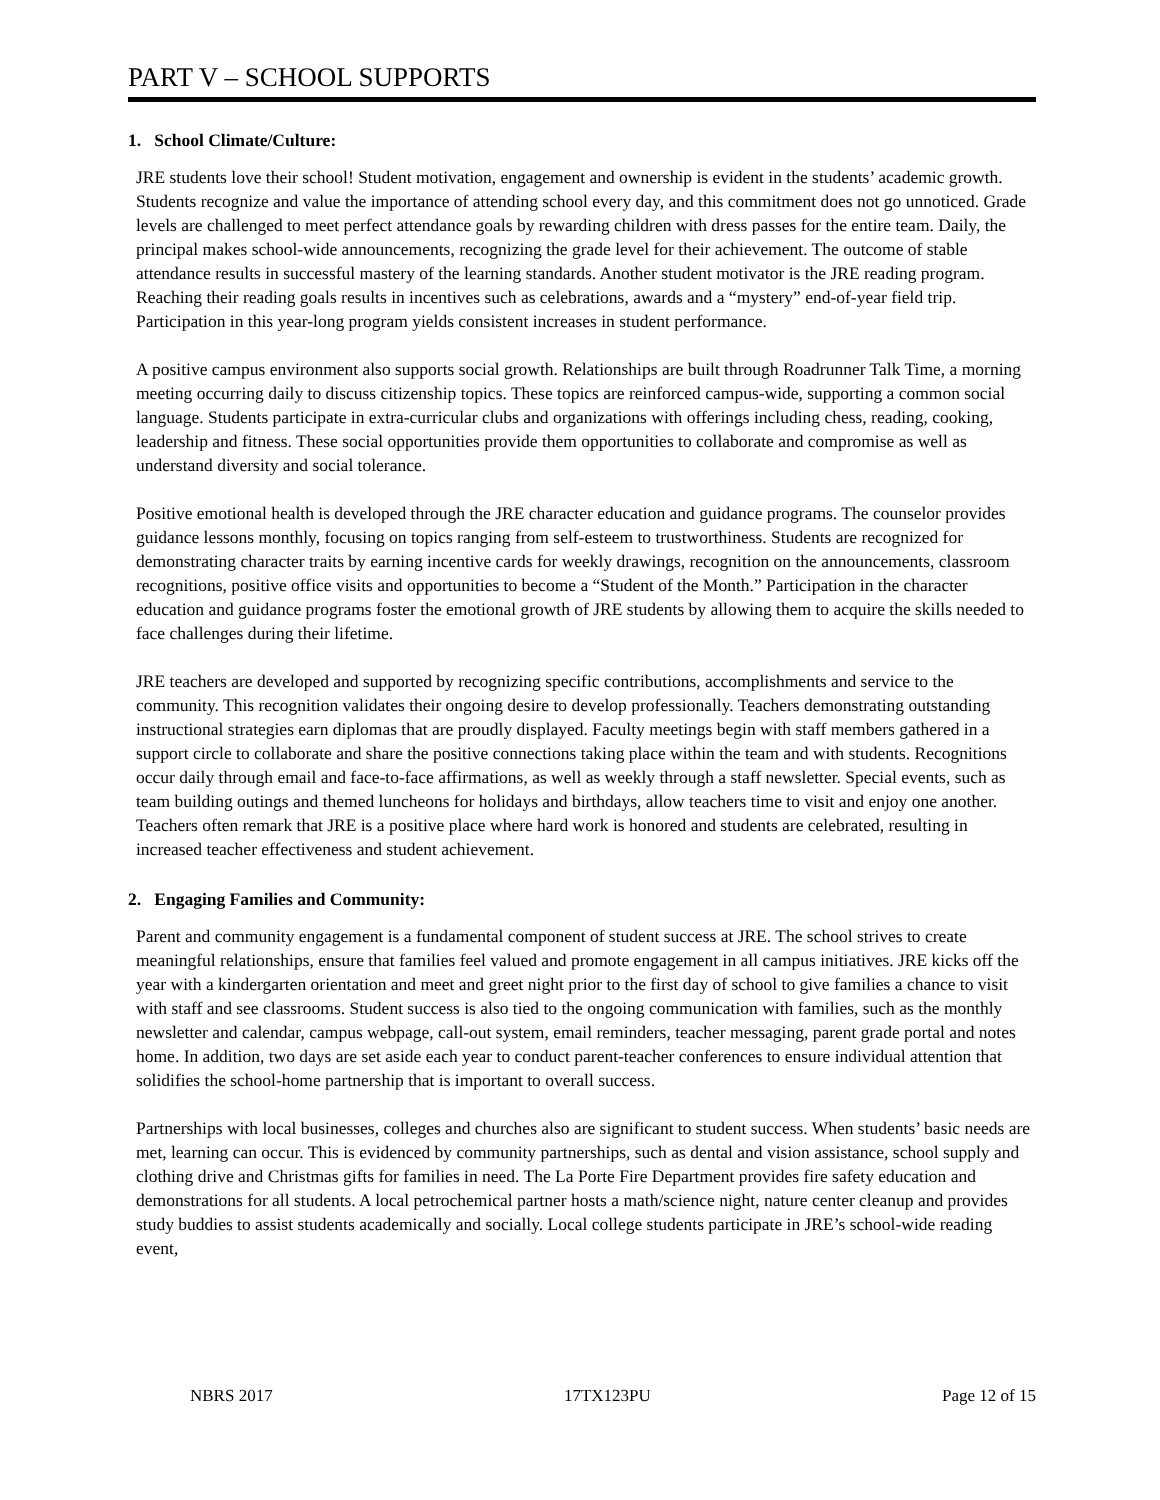PART V – SCHOOL SUPPORTS
1. School Climate/Culture:
JRE students love their school! Student motivation, engagement and ownership is evident in the students’ academic growth. Students recognize and value the importance of attending school every day, and this commitment does not go unnoticed. Grade levels are challenged to meet perfect attendance goals by rewarding children with dress passes for the entire team. Daily, the principal makes school-wide announcements, recognizing the grade level for their achievement. The outcome of stable attendance results in successful mastery of the learning standards. Another student motivator is the JRE reading program. Reaching their reading goals results in incentives such as celebrations, awards and a “mystery” end-of-year field trip. Participation in this year-long program yields consistent increases in student performance.
A positive campus environment also supports social growth. Relationships are built through Roadrunner Talk Time, a morning meeting occurring daily to discuss citizenship topics. These topics are reinforced campus-wide, supporting a common social language. Students participate in extra-curricular clubs and organizations with offerings including chess, reading, cooking, leadership and fitness. These social opportunities provide them opportunities to collaborate and compromise as well as understand diversity and social tolerance.
Positive emotional health is developed through the JRE character education and guidance programs. The counselor provides guidance lessons monthly, focusing on topics ranging from self-esteem to trustworthiness. Students are recognized for demonstrating character traits by earning incentive cards for weekly drawings, recognition on the announcements, classroom recognitions, positive office visits and opportunities to become a “Student of the Month.” Participation in the character education and guidance programs foster the emotional growth of JRE students by allowing them to acquire the skills needed to face challenges during their lifetime.
JRE teachers are developed and supported by recognizing specific contributions, accomplishments and service to the community. This recognition validates their ongoing desire to develop professionally. Teachers demonstrating outstanding instructional strategies earn diplomas that are proudly displayed. Faculty meetings begin with staff members gathered in a support circle to collaborate and share the positive connections taking place within the team and with students. Recognitions occur daily through email and face-to-face affirmations, as well as weekly through a staff newsletter. Special events, such as team building outings and themed luncheons for holidays and birthdays, allow teachers time to visit and enjoy one another. Teachers often remark that JRE is a positive place where hard work is honored and students are celebrated, resulting in increased teacher effectiveness and student achievement.
2. Engaging Families and Community:
Parent and community engagement is a fundamental component of student success at JRE. The school strives to create meaningful relationships, ensure that families feel valued and promote engagement in all campus initiatives. JRE kicks off the year with a kindergarten orientation and meet and greet night prior to the first day of school to give families a chance to visit with staff and see classrooms. Student success is also tied to the ongoing communication with families, such as the monthly newsletter and calendar, campus webpage, call-out system, email reminders, teacher messaging, parent grade portal and notes home. In addition, two days are set aside each year to conduct parent-teacher conferences to ensure individual attention that solidifies the school-home partnership that is important to overall success.
Partnerships with local businesses, colleges and churches also are significant to student success. When students’ basic needs are met, learning can occur. This is evidenced by community partnerships, such as dental and vision assistance, school supply and clothing drive and Christmas gifts for families in need. The La Porte Fire Department provides fire safety education and demonstrations for all students. A local petrochemical partner hosts a math/science night, nature center cleanup and provides study buddies to assist students academically and socially. Local college students participate in JRE’s school-wide reading event,
NBRS 2017 17TX123PU Page 12 of 15